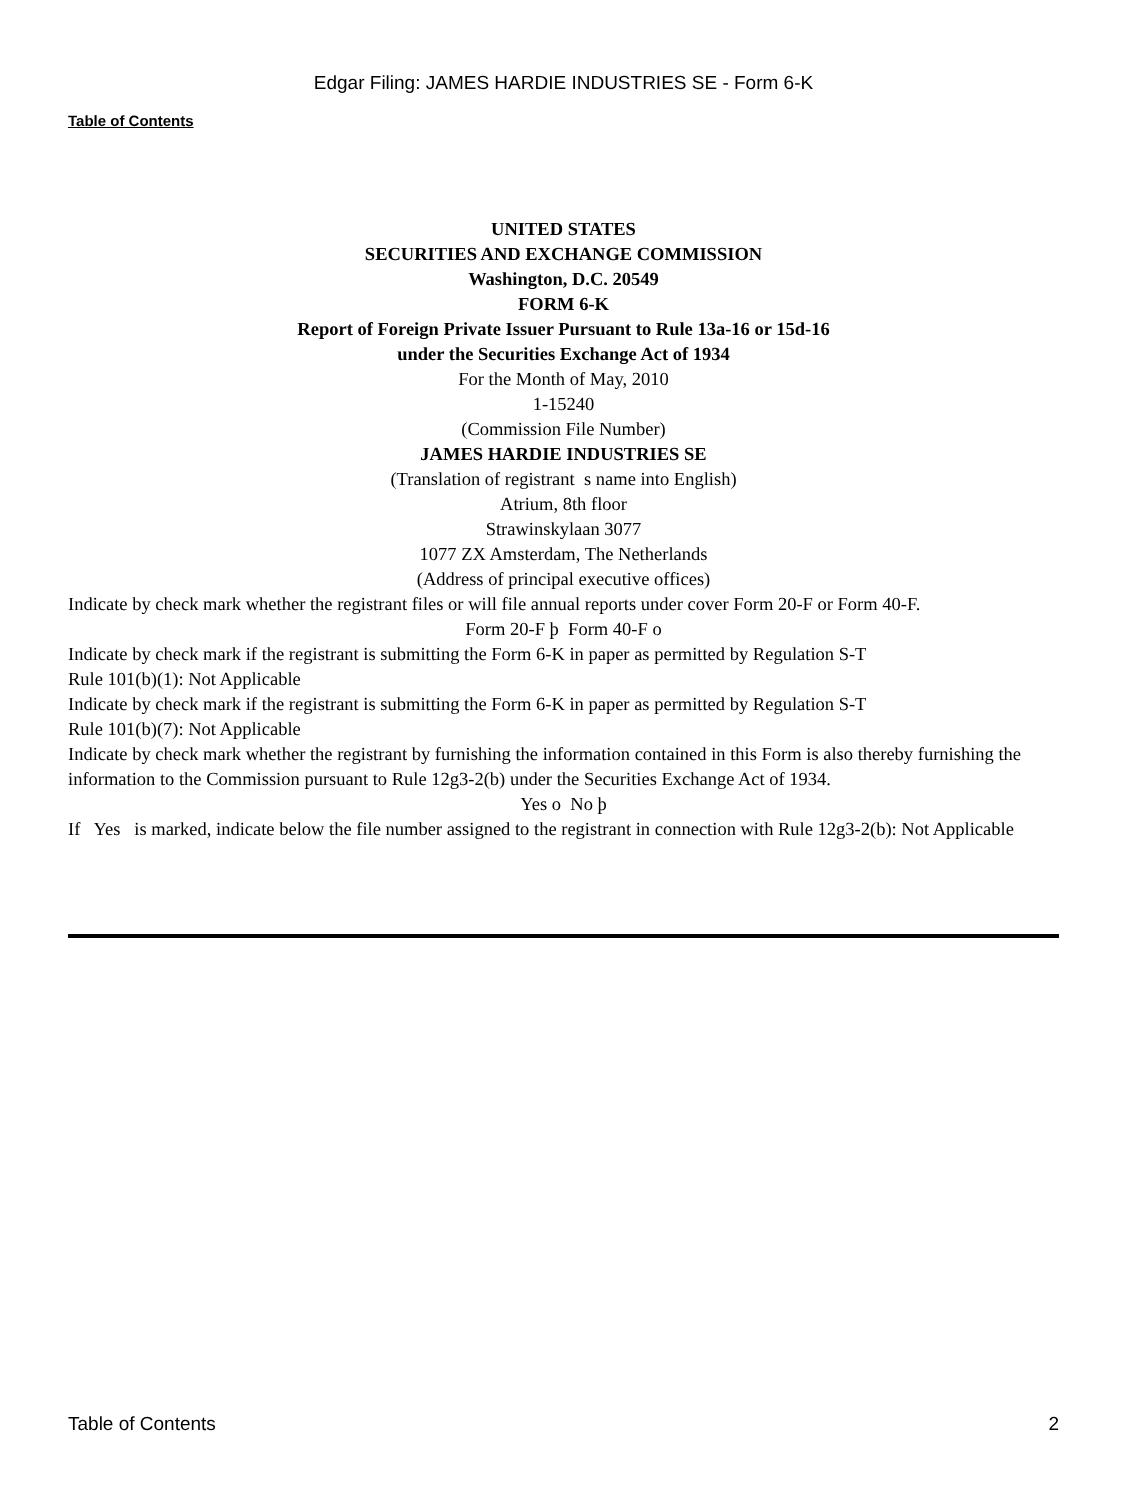Edgar Filing: JAMES HARDIE INDUSTRIES SE - Form 6-K
Table of Contents
UNITED STATES
SECURITIES AND EXCHANGE COMMISSION
Washington, D.C. 20549
FORM 6-K
Report of Foreign Private Issuer Pursuant to Rule 13a-16 or 15d-16
under the Securities Exchange Act of 1934
For the Month of May, 2010
1-15240
(Commission File Number)
JAMES HARDIE INDUSTRIES SE
(Translation of registrant s name into English)
Atrium, 8th floor
Strawinskylaan 3077
1077 ZX Amsterdam, The Netherlands
(Address of principal executive offices)
Indicate by check mark whether the registrant files or will file annual reports under cover Form 20-F or Form 40-F.
Form 20-F þ Form 40-F o
Indicate by check mark if the registrant is submitting the Form 6-K in paper as permitted by Regulation S-T
Rule 101(b)(1): Not Applicable
Indicate by check mark if the registrant is submitting the Form 6-K in paper as permitted by Regulation S-T
Rule 101(b)(7): Not Applicable
Indicate by check mark whether the registrant by furnishing the information contained in this Form is also thereby furnishing the information to the Commission pursuant to Rule 12g3-2(b) under the Securities Exchange Act of 1934.
Yes o No þ
If Yes is marked, indicate below the file number assigned to the registrant in connection with Rule 12g3-2(b): Not Applicable
Table of Contents 2